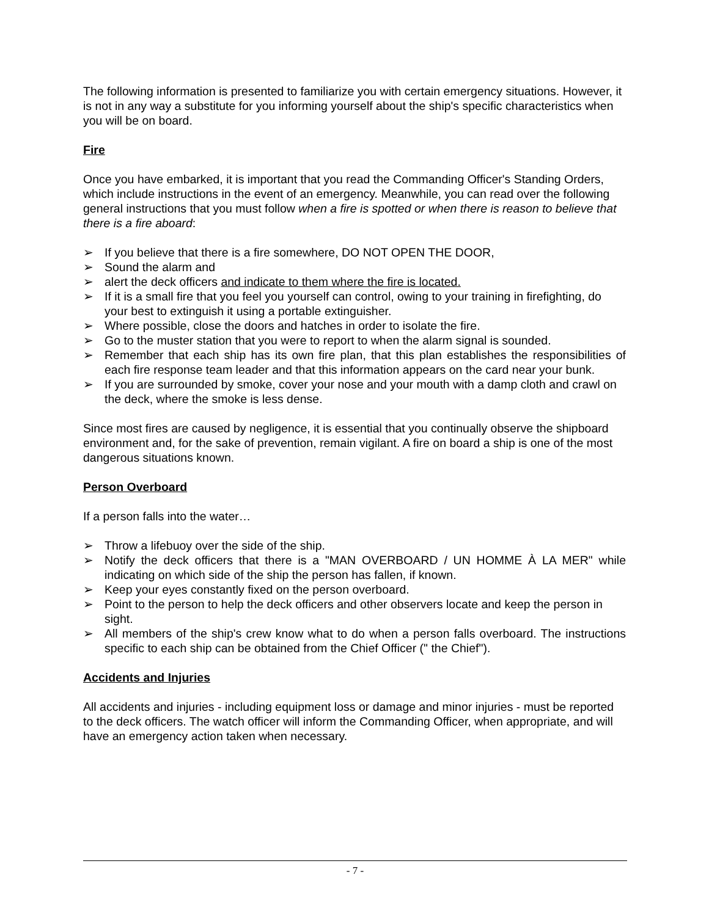The following information is presented to familiarize you with certain emergency situations. However, it is not in any way a substitute for you informing yourself about the ship's specific characteristics when you will be on board.
Fire
Once you have embarked, it is important that you read the Commanding Officer's Standing Orders, which include instructions in the event of an emergency. Meanwhile, you can read over the following general instructions that you must follow when a fire is spotted or when there is reason to believe that there is a fire aboard:
➢ If you believe that there is a fire somewhere, DO NOT OPEN THE DOOR,
➢ Sound the alarm and
➢ alert the deck officers and indicate to them where the fire is located.
➢ If it is a small fire that you feel you yourself can control, owing to your training in firefighting, do your best to extinguish it using a portable extinguisher.
➢ Where possible, close the doors and hatches in order to isolate the fire.
➢ Go to the muster station that you were to report to when the alarm signal is sounded.
➢ Remember that each ship has its own fire plan, that this plan establishes the responsibilities of each fire response team leader and that this information appears on the card near your bunk.
➢ If you are surrounded by smoke, cover your nose and your mouth with a damp cloth and crawl on the deck, where the smoke is less dense.
Since most fires are caused by negligence, it is essential that you continually observe the shipboard environment and, for the sake of prevention, remain vigilant. A fire on board a ship is one of the most dangerous situations known.
Person Overboard
If a person falls into the water…
➢ Throw a lifebuoy over the side of the ship.
➢ Notify the deck officers that there is a "MAN OVERBOARD / UN HOMME À LA MER" while indicating on which side of the ship the person has fallen, if known.
➢ Keep your eyes constantly fixed on the person overboard.
➢ Point to the person to help the deck officers and other observers locate and keep the person in sight.
➢ All members of the ship's crew know what to do when a person falls overboard. The instructions specific to each ship can be obtained from the Chief Officer (" the Chief").
Accidents and Injuries
All accidents and injuries - including equipment loss or damage and minor injuries - must be reported to the deck officers. The watch officer will inform the Commanding Officer, when appropriate, and will have an emergency action taken when necessary.
- 7 -